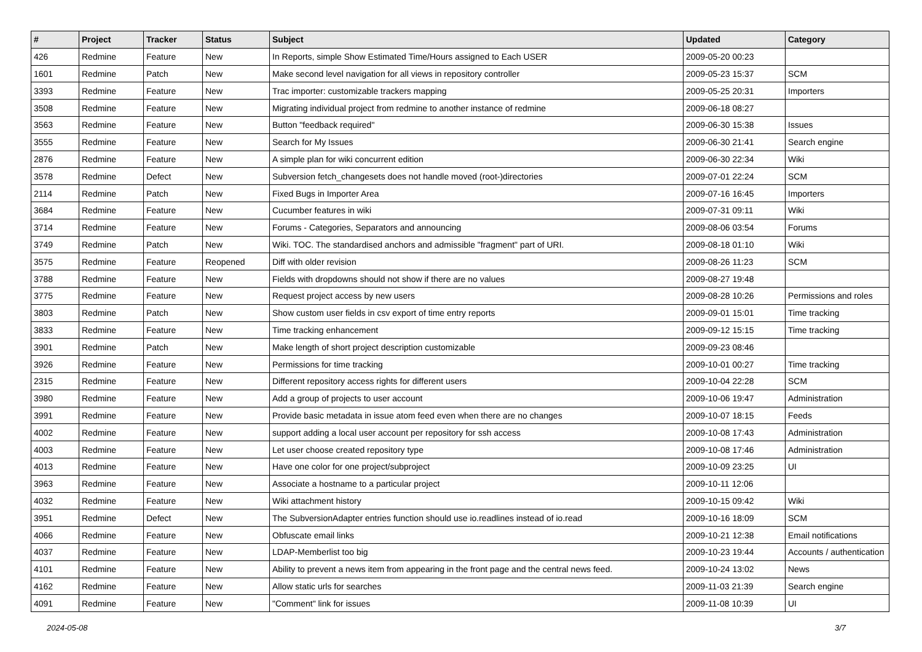| # | Project | Tracker | Status | Subject | Updated | Category |
| --- | --- | --- | --- | --- | --- | --- |
| 426 | Redmine | Feature | New | In Reports, simple Show Estimated Time/Hours assigned to Each USER | 2009-05-20 00:23 | |
| 1601 | Redmine | Patch | New | Make second level navigation for all views in repository controller | 2009-05-23 15:37 | SCM |
| 3393 | Redmine | Feature | New | Trac importer: customizable trackers mapping | 2009-05-25 20:31 | Importers |
| 3508 | Redmine | Feature | New | Migrating individual project from redmine to another instance of redmine | 2009-06-18 08:27 | |
| 3563 | Redmine | Feature | New | Button "feedback required" | 2009-06-30 15:38 | Issues |
| 3555 | Redmine | Feature | New | Search for My Issues | 2009-06-30 21:41 | Search engine |
| 2876 | Redmine | Feature | New | A simple plan for wiki concurrent edition | 2009-06-30 22:34 | Wiki |
| 3578 | Redmine | Defect | New | Subversion fetch_changesets does not handle moved (root-)directories | 2009-07-01 22:24 | SCM |
| 2114 | Redmine | Patch | New | Fixed Bugs in Importer Area | 2009-07-16 16:45 | Importers |
| 3684 | Redmine | Feature | New | Cucumber features in wiki | 2009-07-31 09:11 | Wiki |
| 3714 | Redmine | Feature | New | Forums - Categories, Separators and announcing | 2009-08-06 03:54 | Forums |
| 3749 | Redmine | Patch | New | Wiki. TOC. The standardised anchors and admissible "fragment" part of URI. | 2009-08-18 01:10 | Wiki |
| 3575 | Redmine | Feature | Reopened | Diff with older revision | 2009-08-26 11:23 | SCM |
| 3788 | Redmine | Feature | New | Fields with dropdowns should not show if there are no values | 2009-08-27 19:48 | |
| 3775 | Redmine | Feature | New | Request project access by new users | 2009-08-28 10:26 | Permissions and roles |
| 3803 | Redmine | Patch | New | Show custom user fields in csv export of time entry reports | 2009-09-01 15:01 | Time tracking |
| 3833 | Redmine | Feature | New | Time tracking enhancement | 2009-09-12 15:15 | Time tracking |
| 3901 | Redmine | Patch | New | Make length of short project description customizable | 2009-09-23 08:46 | |
| 3926 | Redmine | Feature | New | Permissions for time tracking | 2009-10-01 00:27 | Time tracking |
| 2315 | Redmine | Feature | New | Different repository access rights for different users | 2009-10-04 22:28 | SCM |
| 3980 | Redmine | Feature | New | Add a group of projects to user account | 2009-10-06 19:47 | Administration |
| 3991 | Redmine | Feature | New | Provide basic metadata in issue atom feed even when there are no changes | 2009-10-07 18:15 | Feeds |
| 4002 | Redmine | Feature | New | support adding a local user account per repository for ssh access | 2009-10-08 17:43 | Administration |
| 4003 | Redmine | Feature | New | Let user choose created repository type | 2009-10-08 17:46 | Administration |
| 4013 | Redmine | Feature | New | Have one color for one project/subproject | 2009-10-09 23:25 | UI |
| 3963 | Redmine | Feature | New | Associate a hostname to a particular project | 2009-10-11 12:06 | |
| 4032 | Redmine | Feature | New | Wiki attachment history | 2009-10-15 09:42 | Wiki |
| 3951 | Redmine | Defect | New | The SubversionAdapter entries function should use io.readlines instead of io.read | 2009-10-16 18:09 | SCM |
| 4066 | Redmine | Feature | New | Obfuscate email links | 2009-10-21 12:38 | Email notifications |
| 4037 | Redmine | Feature | New | LDAP-Memberlist too big | 2009-10-23 19:44 | Accounts / authentication |
| 4101 | Redmine | Feature | New | Ability to prevent a news item from appearing in the front page and the central news feed. | 2009-10-24 13:02 | News |
| 4162 | Redmine | Feature | New | Allow static urls for searches | 2009-11-03 21:39 | Search engine |
| 4091 | Redmine | Feature | New | "Comment" link for issues | 2009-11-08 10:39 | UI |
2024-05-08 3/7